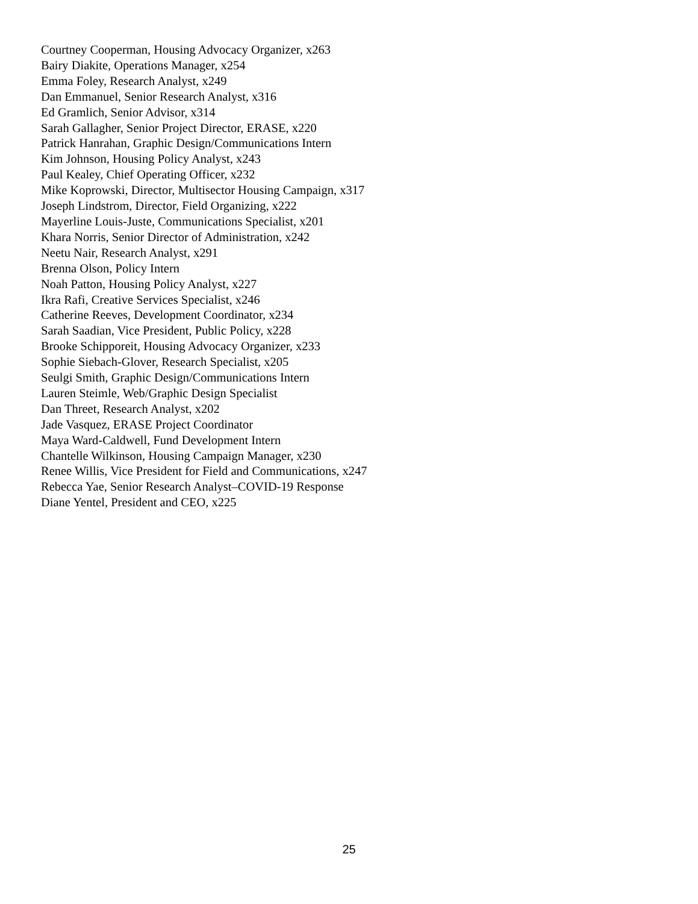Courtney Cooperman, Housing Advocacy Organizer, x263
Bairy Diakite, Operations Manager, x254
Emma Foley, Research Analyst, x249
Dan Emmanuel, Senior Research Analyst, x316
Ed Gramlich, Senior Advisor, x314
Sarah Gallagher, Senior Project Director, ERASE, x220
Patrick Hanrahan, Graphic Design/Communications Intern
Kim Johnson, Housing Policy Analyst, x243
Paul Kealey, Chief Operating Officer, x232
Mike Koprowski, Director, Multisector Housing Campaign, x317
Joseph Lindstrom, Director, Field Organizing, x222
Mayerline Louis-Juste, Communications Specialist, x201
Khara Norris, Senior Director of Administration, x242
Neetu Nair, Research Analyst, x291
Brenna Olson, Policy Intern
Noah Patton, Housing Policy Analyst, x227
Ikra Rafi, Creative Services Specialist, x246
Catherine Reeves, Development Coordinator, x234
Sarah Saadian, Vice President, Public Policy, x228
Brooke Schipporeit, Housing Advocacy Organizer, x233
Sophie Siebach-Glover, Research Specialist, x205
Seulgi Smith, Graphic Design/Communications Intern
Lauren Steimle, Web/Graphic Design Specialist
Dan Threet, Research Analyst, x202
Jade Vasquez, ERASE Project Coordinator
Maya Ward-Caldwell, Fund Development Intern
Chantelle Wilkinson, Housing Campaign Manager, x230
Renee Willis, Vice President for Field and Communications, x247
Rebecca Yae, Senior Research Analyst–COVID-19 Response
Diane Yentel, President and CEO, x225
25